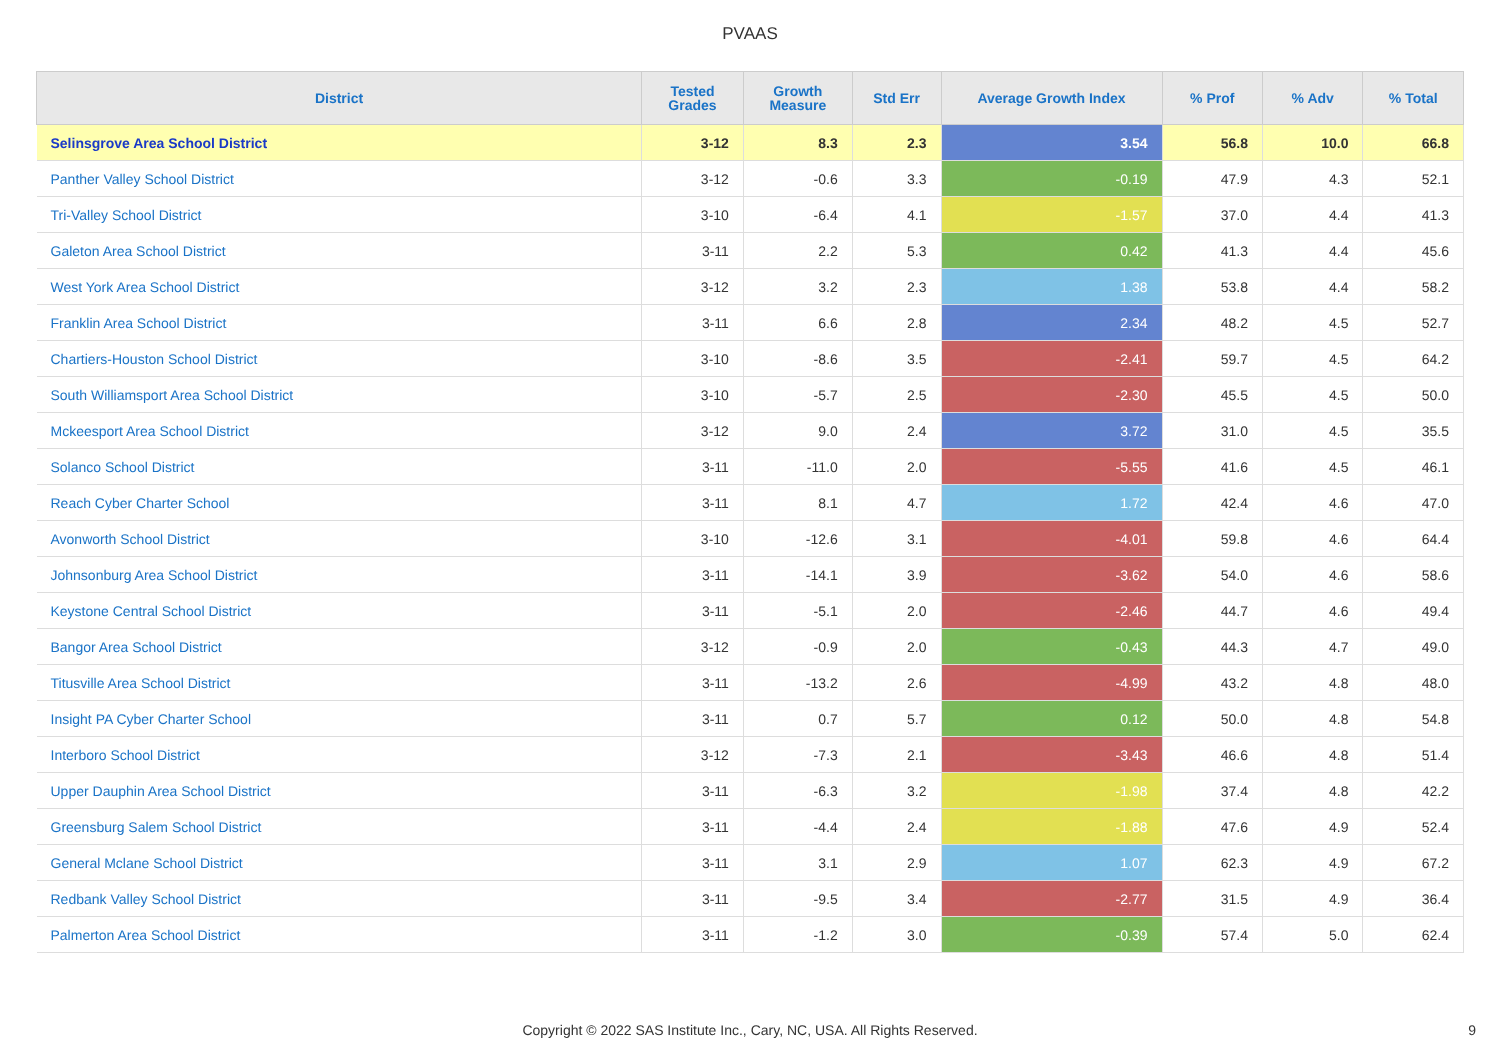PVAAS
| District | Tested Grades | Growth Measure | Std Err | Average Growth Index | % Prof | % Adv | % Total |
| --- | --- | --- | --- | --- | --- | --- | --- |
| Selinsgrove Area School District | 3-12 | 8.3 | 2.3 | 3.54 | 56.8 | 10.0 | 66.8 |
| Panther Valley School District | 3-12 | -0.6 | 3.3 | -0.19 | 47.9 | 4.3 | 52.1 |
| Tri-Valley School District | 3-10 | -6.4 | 4.1 | -1.57 | 37.0 | 4.4 | 41.3 |
| Galeton Area School District | 3-11 | 2.2 | 5.3 | 0.42 | 41.3 | 4.4 | 45.6 |
| West York Area School District | 3-12 | 3.2 | 2.3 | 1.38 | 53.8 | 4.4 | 58.2 |
| Franklin Area School District | 3-11 | 6.6 | 2.8 | 2.34 | 48.2 | 4.5 | 52.7 |
| Chartiers-Houston School District | 3-10 | -8.6 | 3.5 | -2.41 | 59.7 | 4.5 | 64.2 |
| South Williamsport Area School District | 3-10 | -5.7 | 2.5 | -2.30 | 45.5 | 4.5 | 50.0 |
| Mckeesport Area School District | 3-12 | 9.0 | 2.4 | 3.72 | 31.0 | 4.5 | 35.5 |
| Solanco School District | 3-11 | -11.0 | 2.0 | -5.55 | 41.6 | 4.5 | 46.1 |
| Reach Cyber Charter School | 3-11 | 8.1 | 4.7 | 1.72 | 42.4 | 4.6 | 47.0 |
| Avonworth School District | 3-10 | -12.6 | 3.1 | -4.01 | 59.8 | 4.6 | 64.4 |
| Johnsonburg Area School District | 3-11 | -14.1 | 3.9 | -3.62 | 54.0 | 4.6 | 58.6 |
| Keystone Central School District | 3-11 | -5.1 | 2.0 | -2.46 | 44.7 | 4.6 | 49.4 |
| Bangor Area School District | 3-12 | -0.9 | 2.0 | -0.43 | 44.3 | 4.7 | 49.0 |
| Titusville Area School District | 3-11 | -13.2 | 2.6 | -4.99 | 43.2 | 4.8 | 48.0 |
| Insight PA Cyber Charter School | 3-11 | 0.7 | 5.7 | 0.12 | 50.0 | 4.8 | 54.8 |
| Interboro School District | 3-12 | -7.3 | 2.1 | -3.43 | 46.6 | 4.8 | 51.4 |
| Upper Dauphin Area School District | 3-11 | -6.3 | 3.2 | -1.98 | 37.4 | 4.8 | 42.2 |
| Greensburg Salem School District | 3-11 | -4.4 | 2.4 | -1.88 | 47.6 | 4.9 | 52.4 |
| General Mclane School District | 3-11 | 3.1 | 2.9 | 1.07 | 62.3 | 4.9 | 67.2 |
| Redbank Valley School District | 3-11 | -9.5 | 3.4 | -2.77 | 31.5 | 4.9 | 36.4 |
| Palmerton Area School District | 3-11 | -1.2 | 3.0 | -0.39 | 57.4 | 5.0 | 62.4 |
Copyright © 2022 SAS Institute Inc., Cary, NC, USA. All Rights Reserved.
9